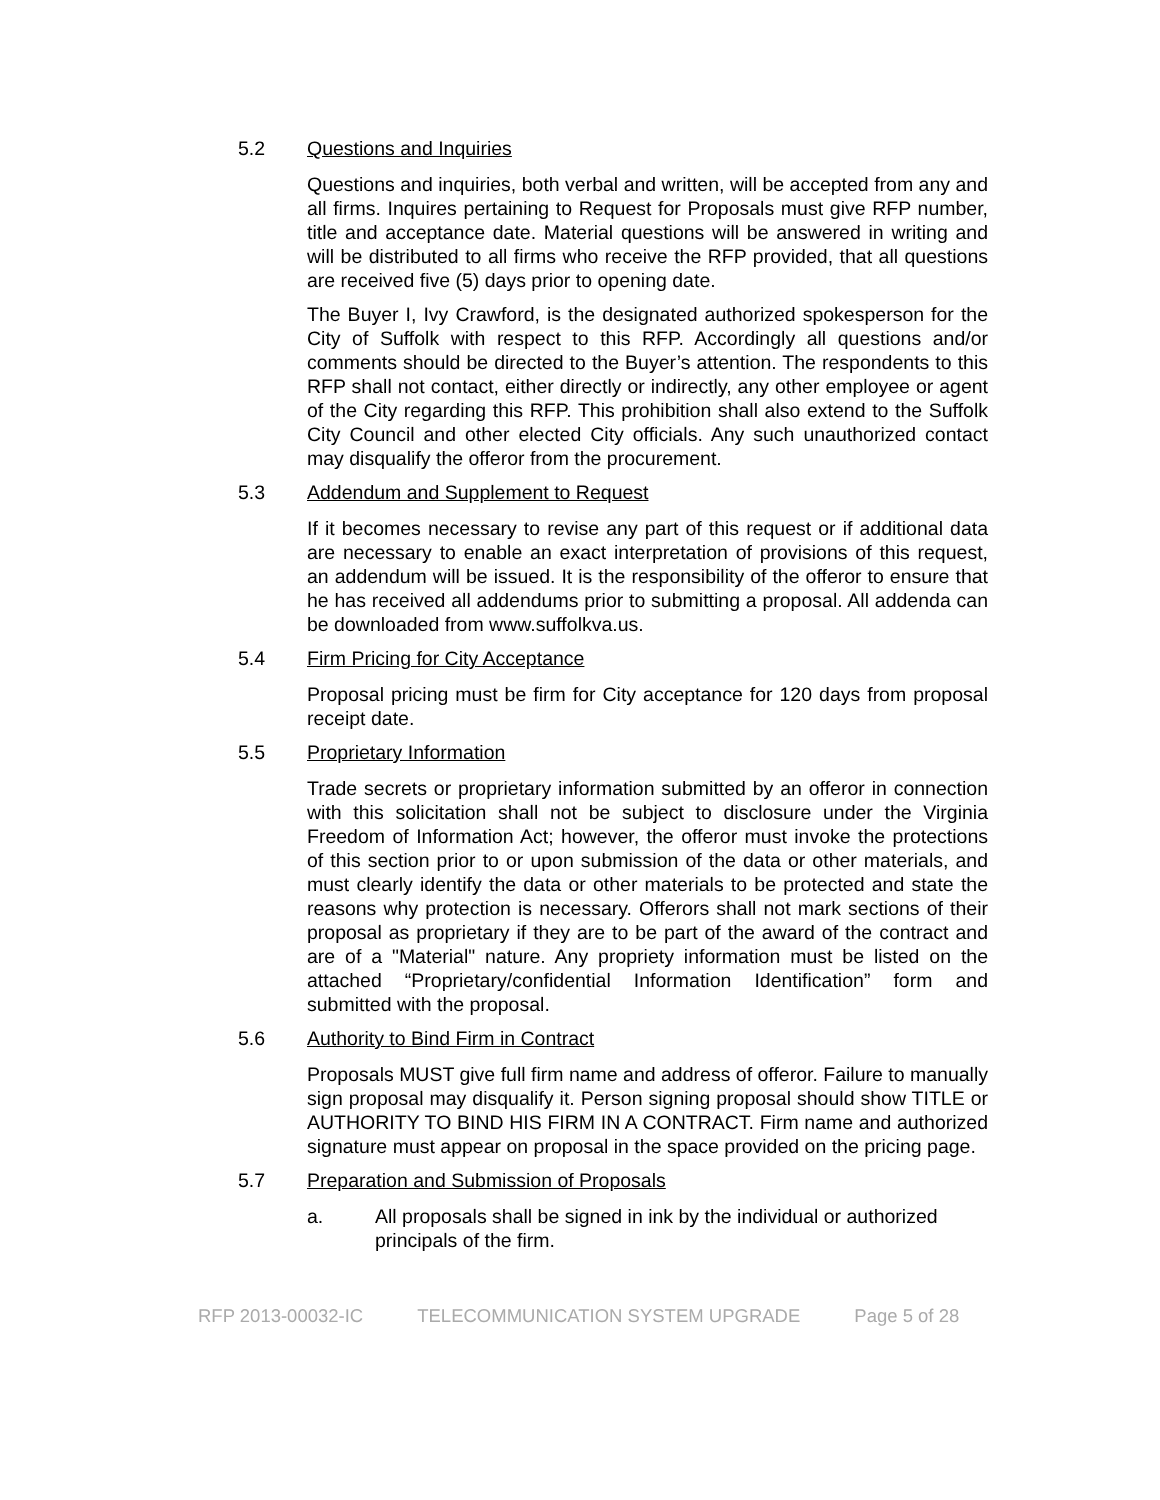5.2 Questions and Inquiries
Questions and inquiries, both verbal and written, will be accepted from any and all firms. Inquires pertaining to Request for Proposals must give RFP number, title and acceptance date. Material questions will be answered in writing and will be distributed to all firms who receive the RFP provided, that all questions are received five (5) days prior to opening date.
The Buyer I, Ivy Crawford, is the designated authorized spokesperson for the City of Suffolk with respect to this RFP. Accordingly all questions and/or comments should be directed to the Buyer’s attention. The respondents to this RFP shall not contact, either directly or indirectly, any other employee or agent of the City regarding this RFP. This prohibition shall also extend to the Suffolk City Council and other elected City officials. Any such unauthorized contact may disqualify the offeror from the procurement.
5.3 Addendum and Supplement to Request
If it becomes necessary to revise any part of this request or if additional data are necessary to enable an exact interpretation of provisions of this request, an addendum will be issued. It is the responsibility of the offeror to ensure that he has received all addendums prior to submitting a proposal. All addenda can be downloaded from www.suffolkva.us.
5.4 Firm Pricing for City Acceptance
Proposal pricing must be firm for City acceptance for 120 days from proposal receipt date.
5.5 Proprietary Information
Trade secrets or proprietary information submitted by an offeror in connection with this solicitation shall not be subject to disclosure under the Virginia Freedom of Information Act; however, the offeror must invoke the protections of this section prior to or upon submission of the data or other materials, and must clearly identify the data or other materials to be protected and state the reasons why protection is necessary. Offerors shall not mark sections of their proposal as proprietary if they are to be part of the award of the contract and are of a "Material" nature. Any propriety information must be listed on the attached “Proprietary/confidential Information Identification” form and submitted with the proposal.
5.6 Authority to Bind Firm in Contract
Proposals MUST give full firm name and address of offeror. Failure to manually sign proposal may disqualify it. Person signing proposal should show TITLE or AUTHORITY TO BIND HIS FIRM IN A CONTRACT. Firm name and authorized signature must appear on proposal in the space provided on the pricing page.
5.7 Preparation and Submission of Proposals
a. All proposals shall be signed in ink by the individual or authorized principals of the firm.
RFP 2013-00032-IC TELECOMMUNICATION SYSTEM UPGRADE Page 5 of 28